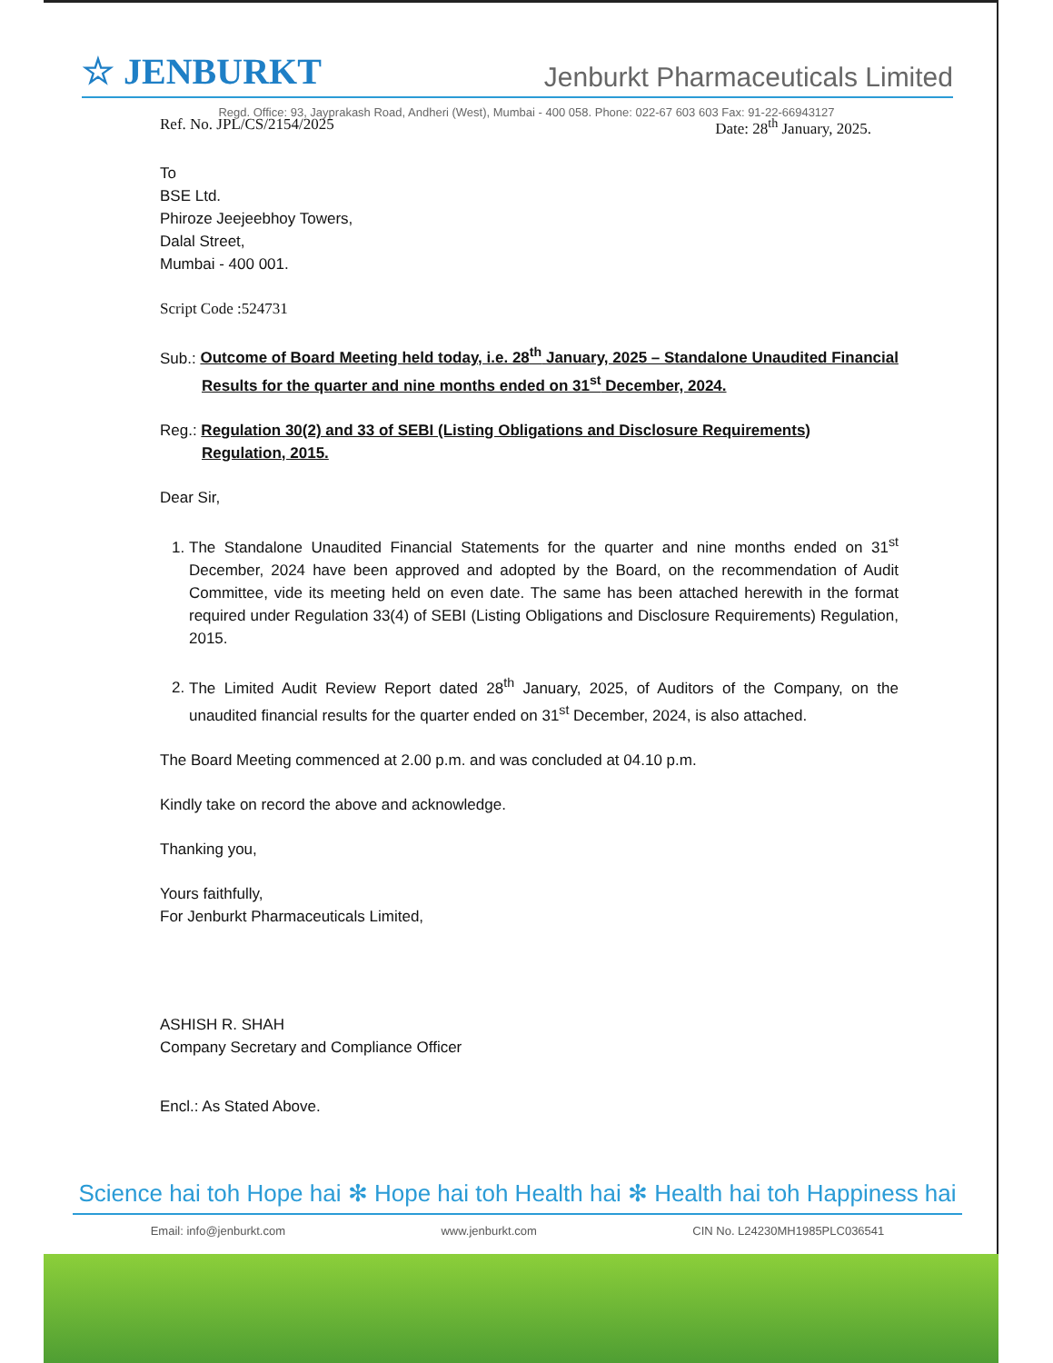☆ JENBURKT
Jenburkt Pharmaceuticals Limited
Regd. Office: 93, Jayprakash Road, Andheri (West), Mumbai - 400 058. Phone: 022-67 603 603 Fax: 91-22-66943127
Ref. No. JPL/CS/2154/2025 Date: 28<sup>th</sup> January, 2025.
To
BSE Ltd.
Phiroze Jeejeebhoy Towers,
Dalal Street,
Mumbai - 400 001.
Script Code :524731
Sub.: Outcome of Board Meeting held today, i.e. 28<sup>th</sup> January, 2025 – Standalone Unaudited Financial Results for the quarter and nine months ended on 31<sup>st</sup> December, 2024.
Reg.: Regulation 30(2) and 33 of SEBI (Listing Obligations and Disclosure Requirements) Regulation, 2015.
Dear Sir,
1. The Standalone Unaudited Financial Statements for the quarter and nine months ended on 31<sup>st</sup> December, 2024 have been approved and adopted by the Board, on the recommendation of Audit Committee, vide its meeting held on even date. The same has been attached herewith in the format required under Regulation 33(4) of SEBI (Listing Obligations and Disclosure Requirements) Regulation, 2015.
2. The Limited Audit Review Report dated 28<sup>th</sup> January, 2025, of Auditors of the Company, on the unaudited financial results for the quarter ended on 31<sup>st</sup> December, 2024, is also attached.
The Board Meeting commenced at 2.00 p.m. and was concluded at 04.10 p.m.
Kindly take on record the above and acknowledge.
Thanking you,
Yours faithfully,
For Jenburkt Pharmaceuticals Limited,
ASHISH R. SHAH
Company Secretary and Compliance Officer
Encl.: As Stated Above.
Science hai toh Hope hai ✻ Hope hai toh Health hai ✻ Health hai toh Happiness hai
Email: info@jenburkt.com www.jenburkt.com CIN No. L24230MH1985PLC036541